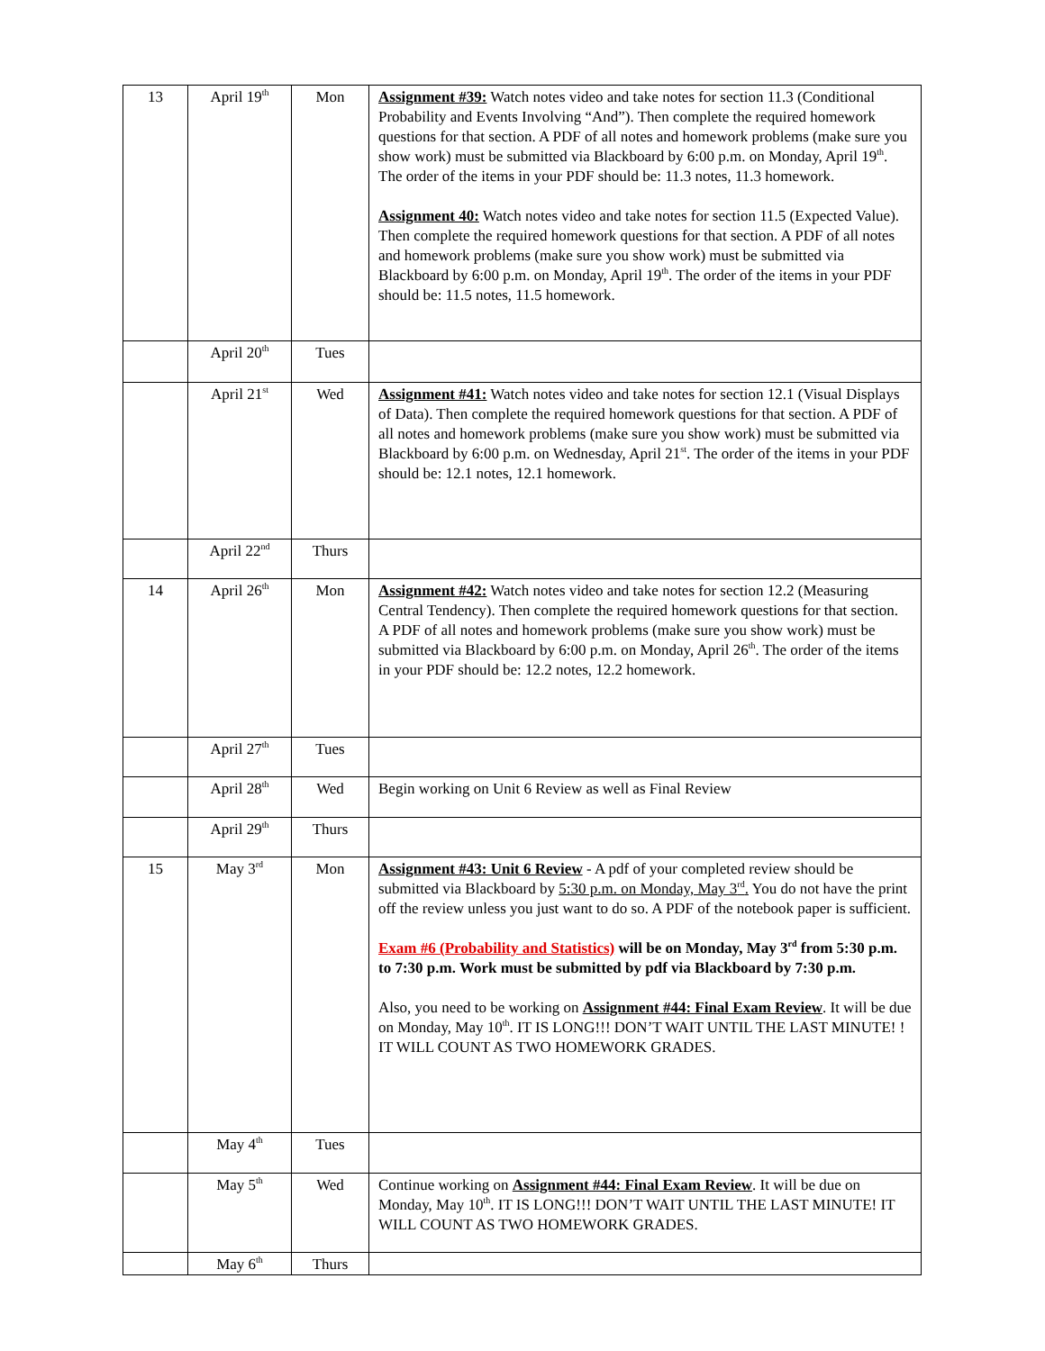| 13 | April 19<sup>th</sup> | Mon | Assignment #39: Watch notes video and take notes for section 11.3 (Conditional Probability and Events Involving “And”). Then complete the required homework questions for that section. A PDF of all notes and homework problems (make sure you show work) must be submitted via Blackboard by 6:00 p.m. on Monday, April 19<sup>th</sup>. The order of the items in your PDF should be: 11.3 notes, 11.3 homework. Assignment 40: Watch notes video and take notes for section 11.5 (Expected Value). Then complete the required homework questions for that section. A PDF of all notes and homework problems (make sure you show work) must be submitted via Blackboard by 6:00 p.m. on Monday, April 19<sup>th</sup>. The order of the items in your PDF should be: 11.5 notes, 11.5 homework. |
| | April 20<sup>th</sup> | Tues | |
| | April 21<sup>st</sup> | Wed | Assignment #41: Watch notes video and take notes for section 12.1 (Visual Displays of Data). Then complete the required homework questions for that section. A PDF of all notes and homework problems (make sure you show work) must be submitted via Blackboard by 6:00 p.m. on Wednesday, April 21<sup>st</sup>. The order of the items in your PDF should be: 12.1 notes, 12.1 homework. |
| | April 22<sup>nd</sup> | Thurs | |
| 14 | April 26<sup>th</sup> | Mon | Assignment #42: Watch notes video and take notes for section 12.2 (Measuring Central Tendency). Then complete the required homework questions for that section. A PDF of all notes and homework problems (make sure you show work) must be submitted via Blackboard by 6:00 p.m. on Monday, April 26<sup>th</sup>. The order of the items in your PDF should be: 12.2 notes, 12.2 homework. |
| | April 27<sup>th</sup> | Tues | |
| | April 28<sup>th</sup> | Wed | Begin working on Unit 6 Review as well as Final Review |
| | April 29<sup>th</sup> | Thurs | |
| 15 | May 3<sup>rd</sup> | Mon | Assignment #43: Unit 6 Review - A pdf of your completed review should be submitted via Blackboard by 5:30 p.m. on Monday, May 3<sup>rd</sup>. You do not have the print off the review unless you just want to do so. A PDF of the notebook paper is sufficient. Exam #6 (Probability and Statistics) will be on Monday, May 3<sup>rd</sup> from 5:30 p.m. to 7:30 p.m. Work must be submitted by pdf via Blackboard by 7:30 p.m. Also, you need to be working on Assignment #44: Final Exam Review . It will be due on Monday, May 10<sup>th</sup>. IT IS LONG!!! DON’T WAIT UNTIL THE LAST MINUTE! ! IT WILL COUNT AS TWO HOMEWORK GRADES. |
| | May 4<sup>th</sup> | Tues | |
| | May 5<sup>th</sup> | Wed | Continue working on Assignment #44: Final Exam Review . It will be due on Monday, May 10<sup>th</sup>. IT IS LONG!!! DON’T WAIT UNTIL THE LAST MINUTE! IT WILL COUNT AS TWO HOMEWORK GRADES. |
| | May 6<sup>th</sup> | Thurs | |